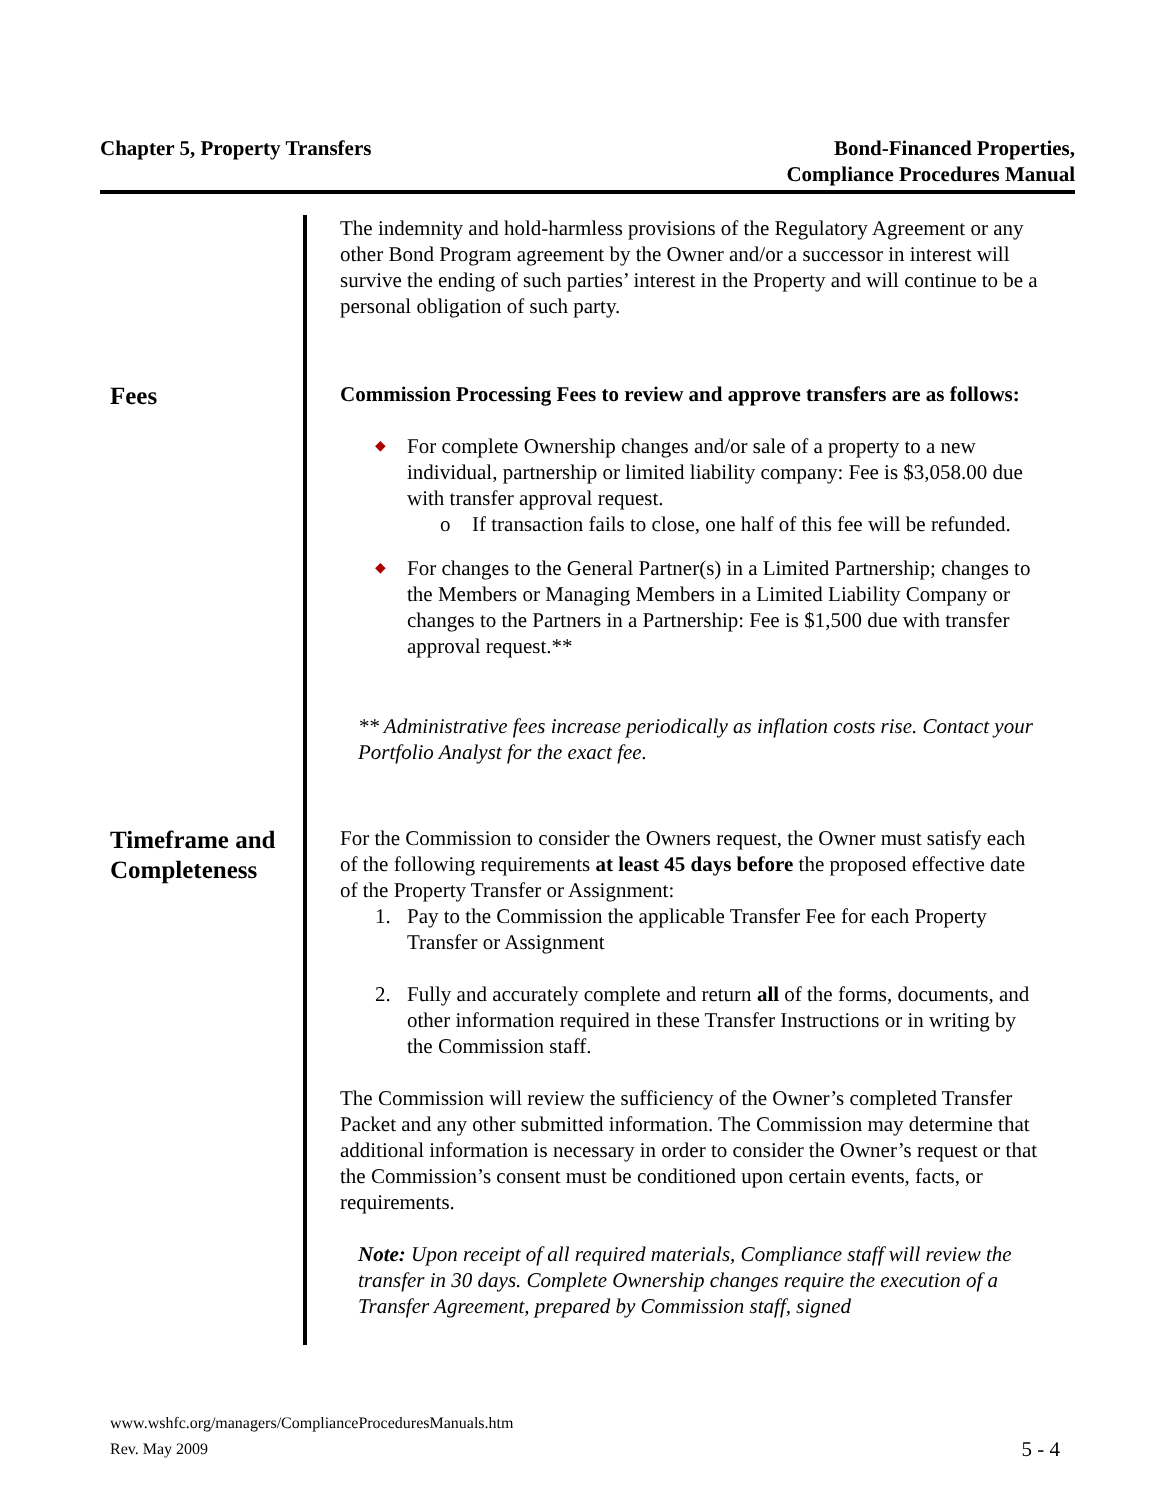Chapter 5, Property Transfers Bond-Financed Properties,
Compliance Procedures Manual
The indemnity and hold-harmless provisions of the Regulatory Agreement or any other Bond Program agreement by the Owner and/or a successor in interest will survive the ending of such parties’ interest in the Property and will continue to be a personal obligation of such party.
Fees
Commission Processing Fees to review and approve transfers are as follows:
◆ For complete Ownership changes and/or sale of a property to a new individual, partnership or limited liability company: Fee is $3,058.00 due with transfer approval request.
o If transaction fails to close, one half of this fee will be refunded.
◆ For changes to the General Partner(s) in a Limited Partnership; changes to the Members or Managing Members in a Limited Liability Company or changes to the Partners in a Partnership: Fee is $1,500 due with transfer approval request.**
** Administrative fees increase periodically as inflation costs rise. Contact your Portfolio Analyst for the exact fee.
Timeframe and Completeness
For the Commission to consider the Owners request, the Owner must satisfy each of the following requirements at least 45 days before the proposed effective date of the Property Transfer or Assignment:
1. Pay to the Commission the applicable Transfer Fee for each Property Transfer or Assignment
2. Fully and accurately complete and return all of the forms, documents, and other information required in these Transfer Instructions or in writing by the Commission staff.
The Commission will review the sufficiency of the Owner’s completed Transfer Packet and any other submitted information. The Commission may determine that additional information is necessary in order to consider the Owner’s request or that the Commission’s consent must be conditioned upon certain events, facts, or requirements.
Note: Upon receipt of all required materials, Compliance staff will review the transfer in 30 days. Complete Ownership changes require the execution of a Transfer Agreement, prepared by Commission staff, signed
www.wshfc.org/managers/ComplianceProceduresManuals.htm
Rev. May 2009 5 - 4